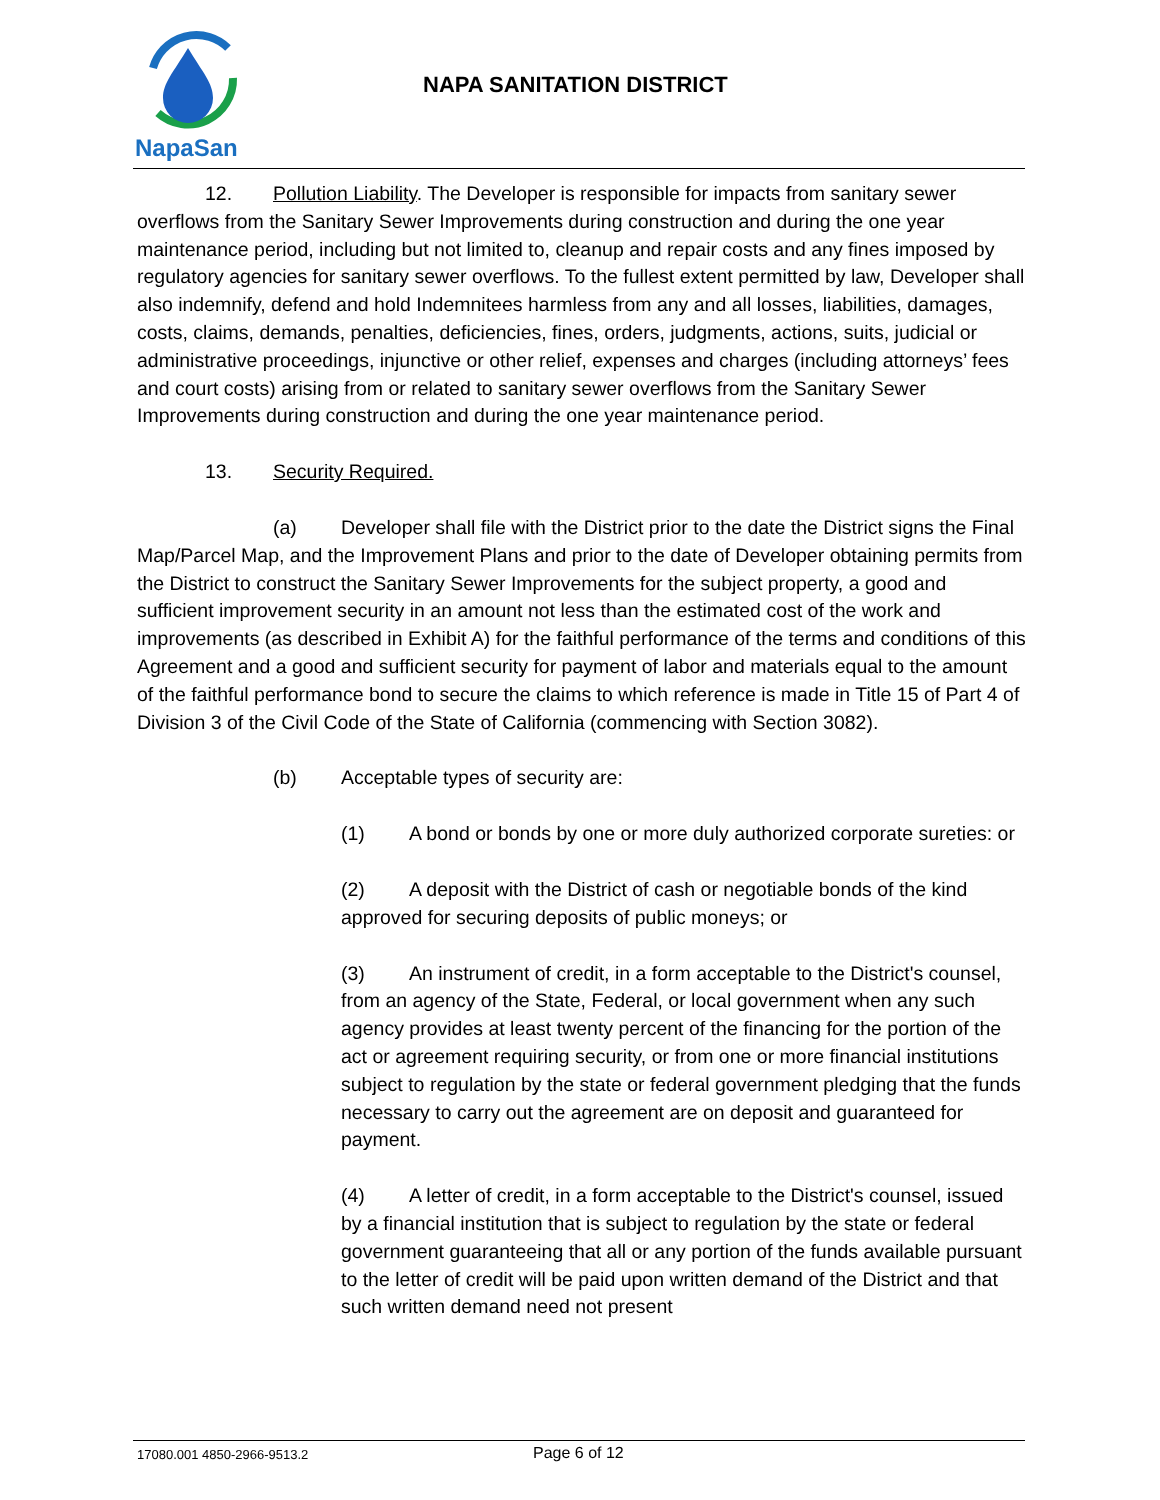NapaSan
NAPA SANITATION DISTRICT
12. Pollution Liability. The Developer is responsible for impacts from sanitary sewer overflows from the Sanitary Sewer Improvements during construction and during the one year maintenance period, including but not limited to, cleanup and repair costs and any fines imposed by regulatory agencies for sanitary sewer overflows. To the fullest extent permitted by law, Developer shall also indemnify, defend and hold Indemnitees harmless from any and all losses, liabilities, damages, costs, claims, demands, penalties, deficiencies, fines, orders, judgments, actions, suits, judicial or administrative proceedings, injunctive or other relief, expenses and charges (including attorneys’ fees and court costs) arising from or related to sanitary sewer overflows from the Sanitary Sewer Improvements during construction and during the one year maintenance period.
13. Security Required.
(a) Developer shall file with the District prior to the date the District signs the Final Map/Parcel Map, and the Improvement Plans and prior to the date of Developer obtaining permits from the District to construct the Sanitary Sewer Improvements for the subject property, a good and sufficient improvement security in an amount not less than the estimated cost of the work and improvements (as described in Exhibit A) for the faithful performance of the terms and conditions of this Agreement and a good and sufficient security for payment of labor and materials equal to the amount of the faithful performance bond to secure the claims to which reference is made in Title 15 of Part 4 of Division 3 of the Civil Code of the State of California (commencing with Section 3082).
(b) Acceptable types of security are:
(1) A bond or bonds by one or more duly authorized corporate sureties: or
(2) A deposit with the District of cash or negotiable bonds of the kind approved for securing deposits of public moneys; or
(3) An instrument of credit, in a form acceptable to the District's counsel, from an agency of the State, Federal, or local government when any such agency provides at least twenty percent of the financing for the portion of the act or agreement requiring security, or from one or more financial institutions subject to regulation by the state or federal government pledging that the funds necessary to carry out the agreement are on deposit and guaranteed for payment.
(4) A letter of credit, in a form acceptable to the District's counsel, issued by a financial institution that is subject to regulation by the state or federal government guaranteeing that all or any portion of the funds available pursuant to the letter of credit will be paid upon written demand of the District and that such written demand need not present
17080.001 4850-2966-9513.2 Page 6 of 12